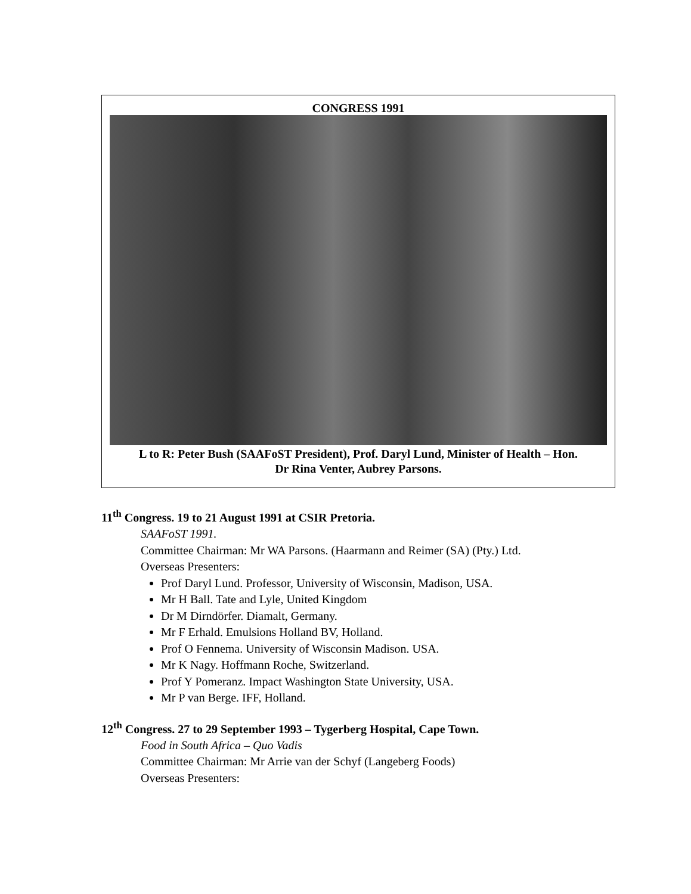CONGRESS 1991
L to R: Peter Bush (SAAFoST President), Prof. Daryl Lund, Minister of Health – Hon.
Dr Rina Venter, Aubrey Parsons.
11<sup>th</sup> Congress. 19 to 21 August 1991 at CSIR Pretoria.
SAAFoST 1991.
Committee Chairman: Mr WA Parsons. (Haarmann and Reimer (SA) (Pty.) Ltd.
Overseas Presenters:
Prof Daryl Lund. Professor, University of Wisconsin, Madison, USA.
Mr H Ball. Tate and Lyle, United Kingdom
Dr M Dirndörfer. Diamalt, Germany.
Mr F Erhald. Emulsions Holland BV, Holland.
Prof O Fennema. University of Wisconsin Madison. USA.
Mr K Nagy. Hoffmann Roche, Switzerland.
Prof Y Pomeranz. Impact Washington State University, USA.
Mr P van Berge. IFF, Holland.
12<sup>th</sup> Congress. 27 to 29 September 1993 – Tygerberg Hospital, Cape Town.
Food in South Africa – Quo Vadis
Committee Chairman: Mr Arrie van der Schyf (Langeberg Foods)
Overseas Presenters: